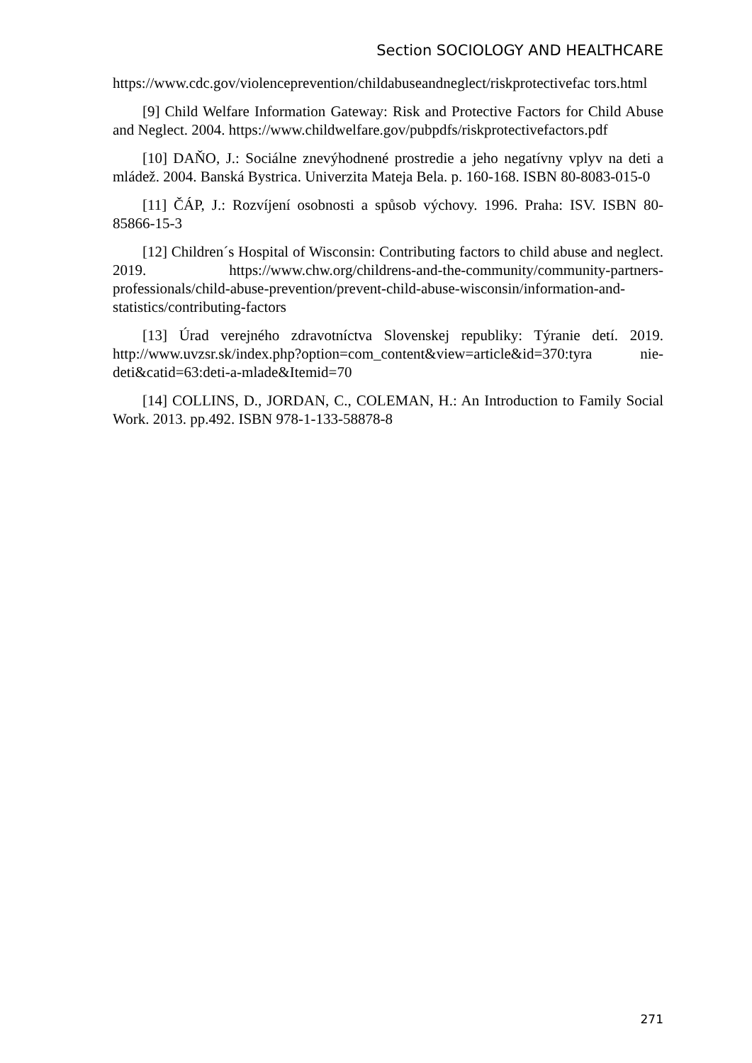Section SOCIOLOGY AND HEALTHCARE
https://www.cdc.gov/violenceprevention/childabuseandneglect/riskprotectivefac tors.html
[9] Child Welfare Information Gateway: Risk and Protective Factors for Child Abuse and Neglect. 2004. https://www.childwelfare.gov/pubpdfs/riskprotectivefactors.pdf
[10] DAŇO, J.: Sociálne znevýhodnené prostredie a jeho negatívny vplyv na deti a mládež. 2004. Banská Bystrica. Univerzita Mateja Bela. p. 160-168. ISBN 80-8083-015-0
[11] ČÁP, J.: Rozvíjení osobnosti a spůsob výchovy. 1996. Praha: ISV. ISBN 80-85866-15-3
[12] Children´s Hospital of Wisconsin: Contributing factors to child abuse and neglect. 2019. https://www.chw.org/childrens-and-the-community/community-partners-professionals/child-abuse-prevention/prevent-child-abuse-wisconsin/information-and-statistics/contributing-factors
[13] Úrad verejného zdravotníctva Slovenskej republiky: Týranie detí. 2019. http://www.uvzsr.sk/index.php?option=com_content&view=article&id=370:tyra nie-deti&catid=63:deti-a-mlade&Itemid=70
[14] COLLINS, D., JORDAN, C., COLEMAN, H.: An Introduction to Family Social Work. 2013. pp.492. ISBN 978-1-133-58878-8
271